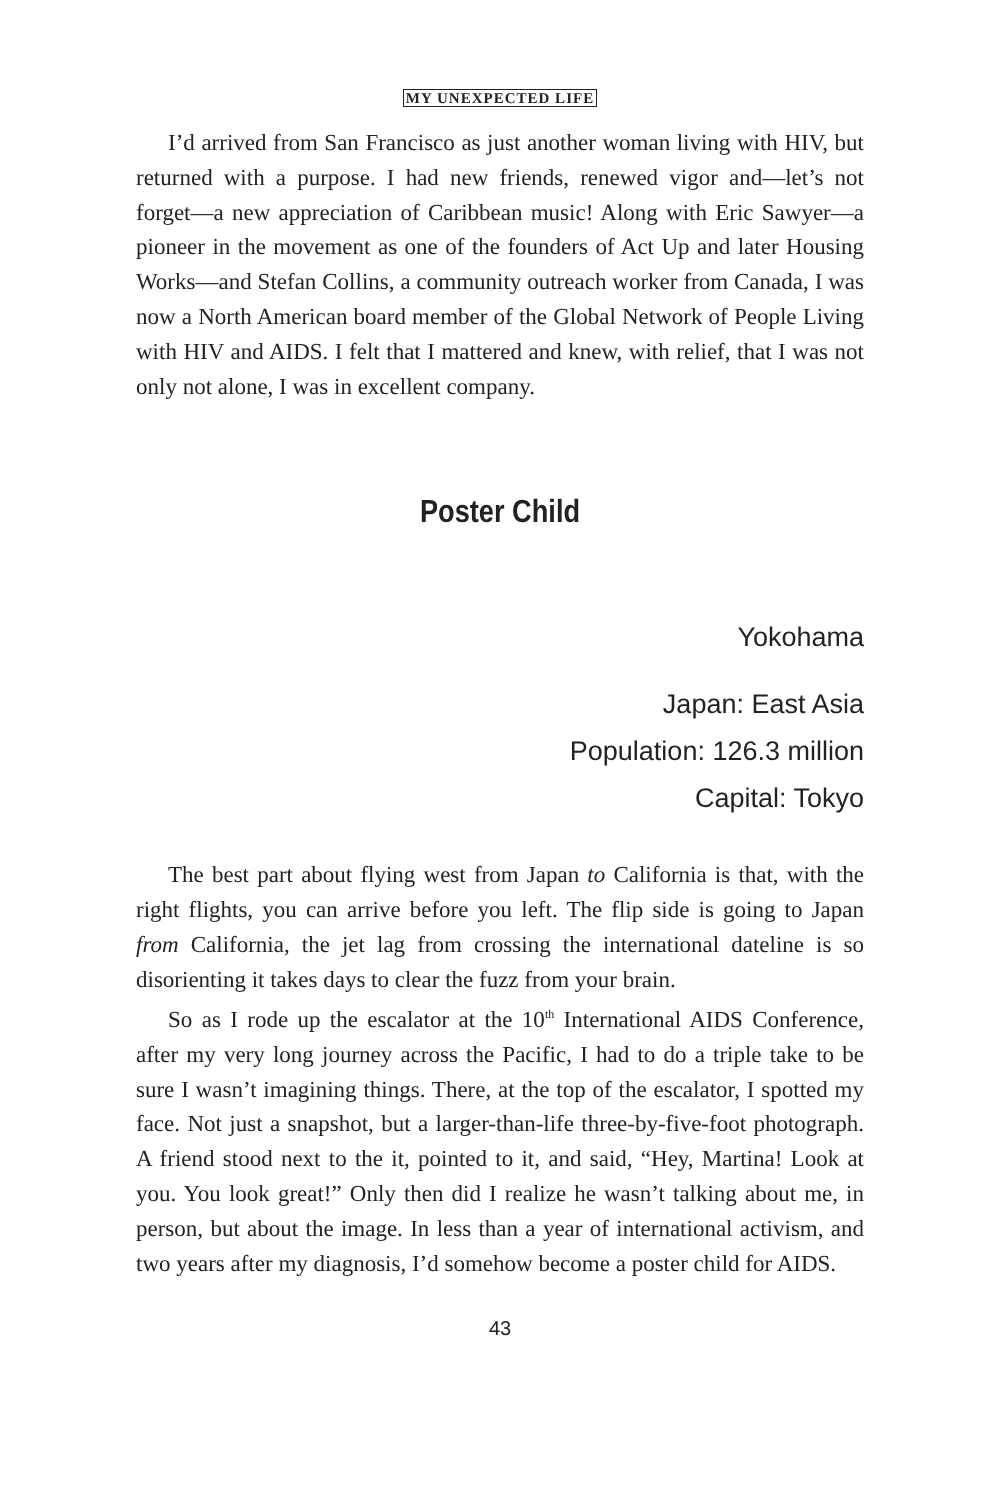MY UNEXPECTED LIFE
I’d arrived from San Francisco as just another woman living with HIV, but returned with a purpose. I had new friends, renewed vigor and—let’s not forget—a new appreciation of Caribbean music! Along with Eric Sawyer—a pioneer in the movement as one of the founders of Act Up and later Housing Works—and Stefan Collins, a community outreach worker from Canada, I was now a North American board member of the Global Network of People Living with HIV and AIDS. I felt that I mattered and knew, with relief, that I was not only not alone, I was in excellent company.
Poster Child
Yokohama
Japan: East Asia
Population: 126.3 million
Capital: Tokyo
The best part about flying west from Japan to California is that, with the right flights, you can arrive before you left. The flip side is going to Japan from California, the jet lag from crossing the international dateline is so disorienting it takes days to clear the fuzz from your brain.
So as I rode up the escalator at the 10<sup>th</sup> International AIDS Conference, after my very long journey across the Pacific, I had to do a triple take to be sure I wasn’t imagining things. There, at the top of the escalator, I spotted my face. Not just a snapshot, but a larger-than-life three-by-five-foot photograph. A friend stood next to the it, pointed to it, and said, “Hey, Martina! Look at you. You look great!” Only then did I realize he wasn’t talking about me, in person, but about the image. In less than a year of international activism, and two years after my diagnosis, I’d somehow become a poster child for AIDS.
43